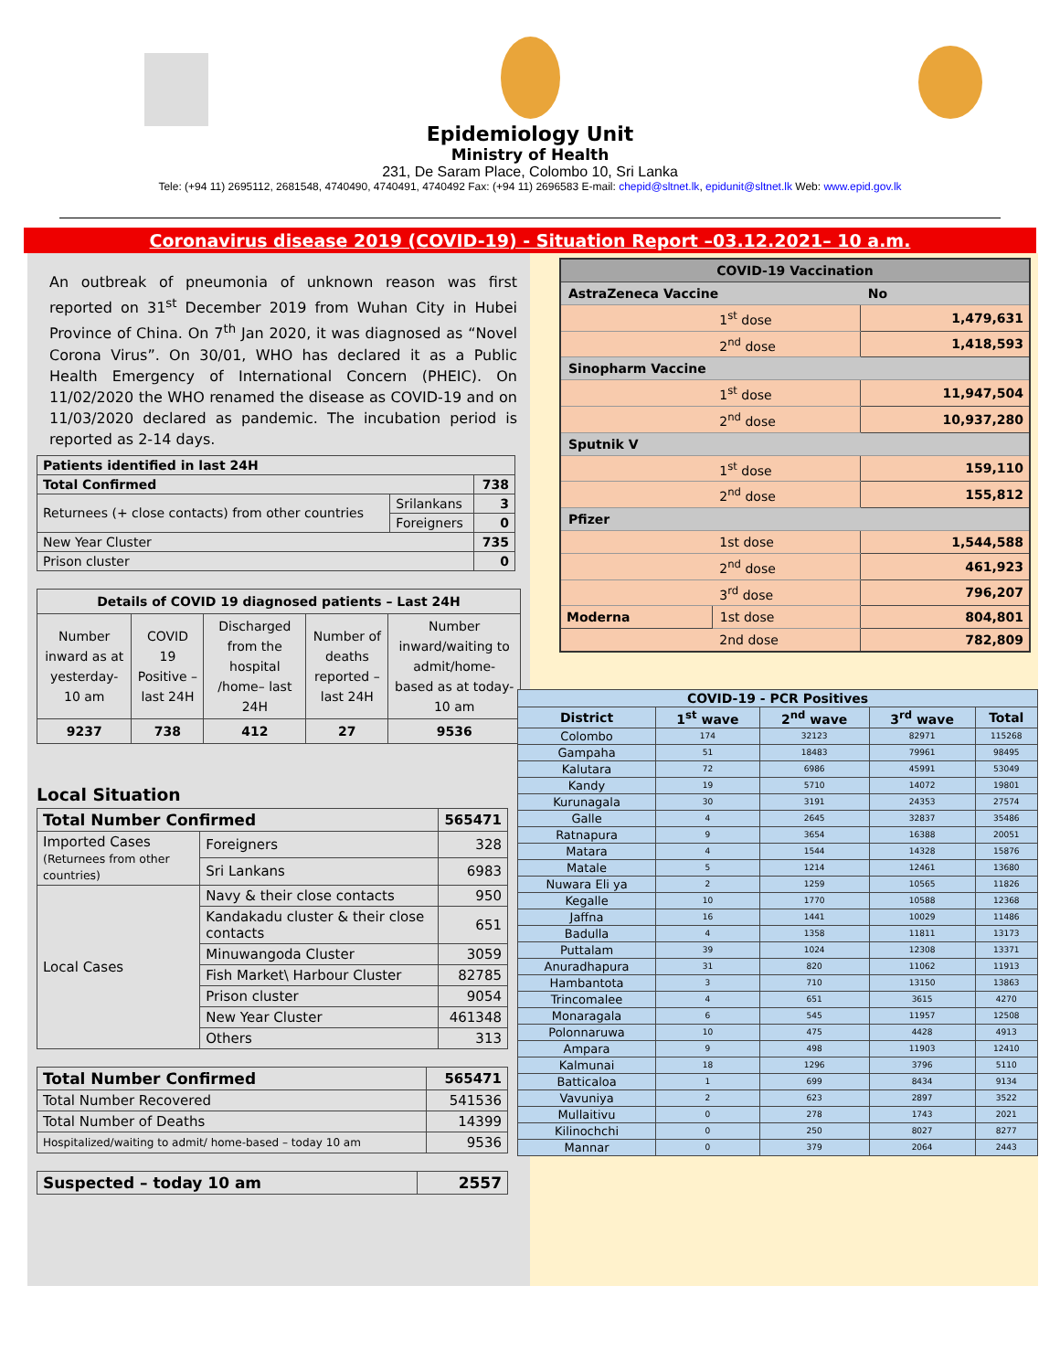Epidemiology Unit
Ministry of Health
231, De Saram Place, Colombo 10, Sri Lanka
Tele: (+94 11) 2695112, 2681548, 4740490, 4740491, 4740492 Fax: (+94 11) 2696583 E-mail: chepid@sltnet.lk, epidunit@sltnet.lk Web: www.epid.gov.lk
Coronavirus disease 2019 (COVID-19) - Situation Report –03.12.2021– 10 a.m.
An outbreak of pneumonia of unknown reason was first reported on 31<sup>st</sup> December 2019 from Wuhan City in Hubei Province of China. On 7<sup>th</sup> Jan 2020, it was diagnosed as “Novel Corona Virus”. On 30/01, WHO has declared it as a Public Health Emergency of International Concern (PHEIC). On 11/02/2020 the WHO renamed the disease as COVID-19 and on 11/03/2020 declared as pandemic. The incubation period is reported as 2-14 days.
| Patients identified in last 24H | | |
| --- | --- | --- |
| Total Confirmed | | 738 |
| Returnees (+ close contacts) from other countries | Srilankans | 3 |
| | Foreigners | 0 |
| New Year Cluster | | 735 |
| Prison cluster | | 0 |
| Details of COVID 19 diagnosed patients – Last 24H | | | | |
| --- | --- | --- | --- | --- |
| Number inward as at yesterday-10 am | COVID 19 Positive – last 24H | Discharged from the hospital /home– last 24H | Number of deaths reported – last 24H | Number inward/waiting to admit/home-based as at today-10 am |
| 9237 | 738 | 412 | 27 | 9536 |
Local Situation
| Total Number Confirmed | | | 565471 |
| --- | --- | --- | --- |
| Imported Cases (Returnees from other countries) | | Foreigners | 328 |
| | | Sri Lankans | 6983 |
| Local Cases | Navy & their close contacts | | 950 |
| | Kandakadu cluster & their close contacts | | 651 |
| | Minuwangoda Cluster | | 3059 |
| | Fish Market\ Harbour Cluster | | 82785 |
| | Prison cluster | | 9054 |
| | New Year Cluster | | 461348 |
| | Others | | 313 |
| Total Number Confirmed | 565471 |
| --- | --- |
| Total Number Recovered | 541536 |
| Total Number of Deaths | 14399 |
| Hospitalized/waiting to admit/ home-based – today 10 am | 9536 |
| Suspected – today 10 am | 2557 |
| --- | --- |
| COVID-19 Vaccination | | |
| --- | --- | --- |
| AstraZeneca Vaccine | | No |
| | 1<sup>st</sup> dose | 1,479,631 |
| | 2<sup>nd</sup> dose | 1,418,593 |
| Sinopharm Vaccine | | |
| | 1<sup>st</sup> dose | 11,947,504 |
| | 2<sup>nd</sup> dose | 10,937,280 |
| Sputnik V | | |
| | 1<sup>st</sup> dose | 159,110 |
| | 2<sup>nd</sup> dose | 155,812 |
| Pfizer | | |
| | 1st dose | 1,544,588 |
| | 2<sup>nd</sup> dose | 461,923 |
| | 3<sup>rd</sup> dose | 796,207 |
| Moderna | 1st dose | 804,801 |
| | 2nd dose | 782,809 |
| COVID-19 - PCR Positives | | | | |
| --- | --- | --- | --- | --- |
| District | 1<sup>st</sup> wave | 2<sup>nd</sup> wave | 3<sup>rd</sup> wave | Total |
| Colombo | 174 | 32123 | 82971 | 115268 |
| Gampaha | 51 | 18483 | 79961 | 98495 |
| Kalutara | 72 | 6986 | 45991 | 53049 |
| Kandy | 19 | 5710 | 14072 | 19801 |
| Kurunagala | 30 | 3191 | 24353 | 27574 |
| Galle | 4 | 2645 | 32837 | 35486 |
| Ratnapura | 9 | 3654 | 16388 | 20051 |
| Matara | 4 | 1544 | 14328 | 15876 |
| Matale | 5 | 1214 | 12461 | 13680 |
| Nuwara Eli ya | 2 | 1259 | 10565 | 11826 |
| Kegalle | 10 | 1770 | 10588 | 12368 |
| Jaffna | 16 | 1441 | 10029 | 11486 |
| Badulla | 4 | 1358 | 11811 | 13173 |
| Puttalam | 39 | 1024 | 12308 | 13371 |
| Anuradhapura | 31 | 820 | 11062 | 11913 |
| Hambantota | 3 | 710 | 13150 | 13863 |
| Trincomalee | 4 | 651 | 3615 | 4270 |
| Monaragala | 6 | 545 | 11957 | 12508 |
| Polonnaruwa | 10 | 475 | 4428 | 4913 |
| Ampara | 9 | 498 | 11903 | 12410 |
| Kalmunai | 18 | 1296 | 3796 | 5110 |
| Batticaloa | 1 | 699 | 8434 | 9134 |
| Vavuniya | 2 | 623 | 2897 | 3522 |
| Mullaitivu | 0 | 278 | 1743 | 2021 |
| Kilinochchi | 0 | 250 | 8027 | 8277 |
| Mannar | 0 | 379 | 2064 | 2443 |